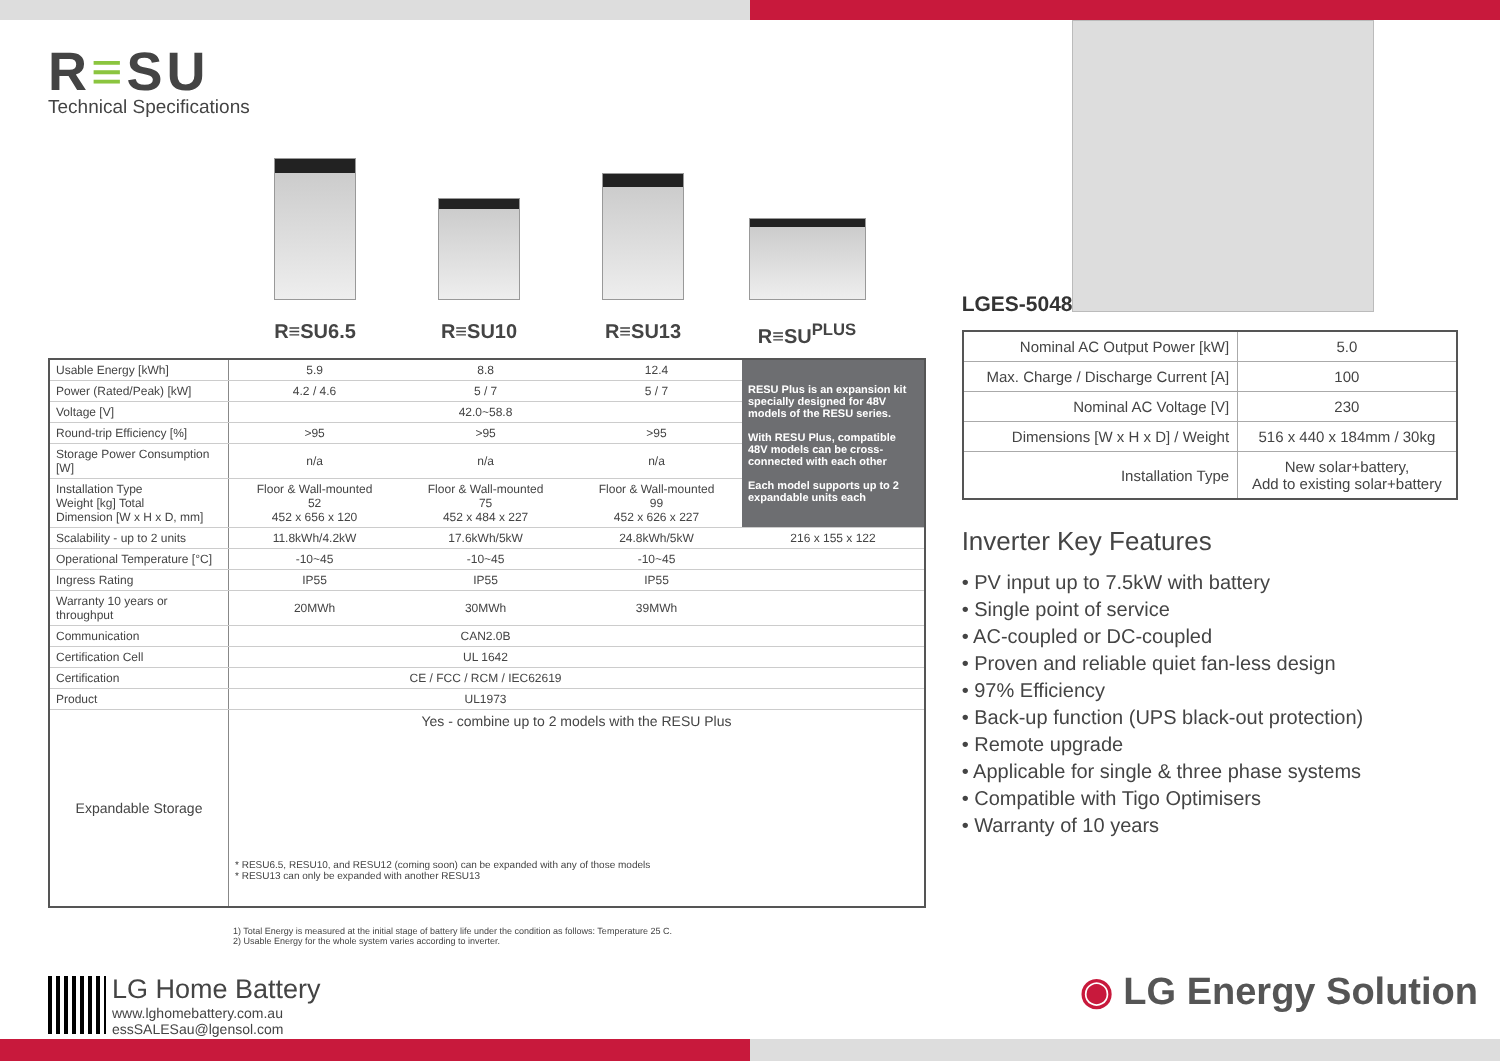R≡SU
Technical Specifications
R≡SU6.5 R≡SU10 R≡SU13 R≡SU<sup>PLUS</sup>
| Usable Energy [kWh] | 5.9 | 8.8 | 12.4 | RESU Plus is an expansion kit specially designed for 48V models of the RESU series. With RESU Plus, compatible 48V models can be cross-connected with each other Each model supports up to 2 expandable units each |
| Power (Rated/Peak) [kW] | 4.2 / 4.6 | 5 / 7 | 5 / 7 | |
| Voltage [V] | 42.0~58.8 | | | |
| Round-trip Efficiency [%] | >95 | >95 | >95 | |
| Storage Power Consumption [W] | n/a | n/a | n/a | |
| Installation Type Weight [kg] Total Dimension [W x H x D, mm] | Floor & Wall-mounted 52 452 x 656 x 120 | Floor & Wall-mounted 75 452 x 484 x 227 | Floor & Wall-mounted 99 452 x 626 x 227 | |
| Scalability - up to 2 units | 11.8kWh/4.2kW | 17.6kWh/5kW | 24.8kWh/5kW | 216 x 155 x 122 |
| Operational Temperature [°C] | -10~45 | -10~45 | -10~45 | |
| Ingress Rating | IP55 | IP55 | IP55 | |
| Warranty 10 years or throughput | 20MWh | 30MWh | 39MWh | |
| Communication | CAN2.0B | | | |
| Certification Cell | UL 1642 | | | |
| Certification | CE / FCC / RCM / IEC62619 | | | |
| Product | UL1973 | | | |
| Expandable Storage | Yes - combine up to 2 models with the RESU Plus * RESU6.5, RESU10, and RESU12 (coming soon) can be expanded with any of those models * RESU13 can only be expanded with another RESU13 | | | |
1) Total Energy is measured at the initial stage of battery life under the condition as follows: Temperature 25 C.
2) Usable Energy for the whole system varies according to inverter.
LG Home Battery
www.lghomebattery.com.au
essSALESau@lgensol.com
LGES-5048
| Nominal AC Output Power [kW] | 5.0 |
| Max. Charge / Discharge Current [A] | 100 |
| Nominal AC Voltage [V] | 230 |
| Dimensions [W x H x D] / Weight | 516 x 440 x 184mm / 30kg |
| Installation Type | New solar+battery, Add to existing solar+battery |
Inverter Key Features
• PV input up to 7.5kW with battery
• Single point of service
• AC-coupled or DC-coupled
• Proven and reliable quiet fan-less design
• 97% Efficiency
• Back-up function (UPS black-out protection)
• Remote upgrade
• Applicable for single & three phase systems
• Compatible with Tigo Optimisers
• Warranty of 10 years
◉ LG Energy Solution